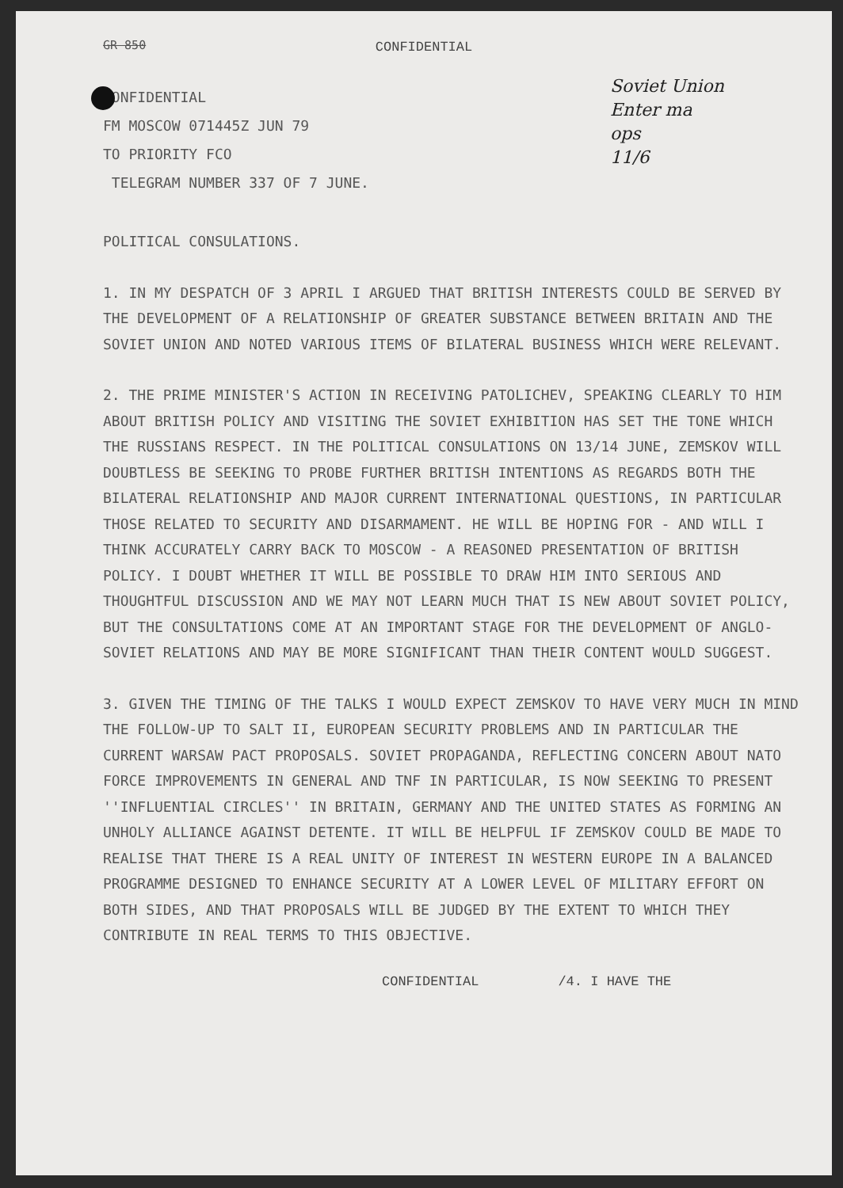Soviet Union
Enter ma
ops
11/6
GR 850
CONFIDENTIAL
CONFIDENTIAL
FM MOSCOW 071445Z JUN 79
TO PRIORITY FCO
TELEGRAM NUMBER 337 OF 7 JUNE.
POLITICAL CONSULATIONS.
1. IN MY DESPATCH OF 3 APRIL I ARGUED THAT BRITISH INTERESTS COULD BE SERVED BY THE DEVELOPMENT OF A RELATIONSHIP OF GREATER SUBSTANCE BETWEEN BRITAIN AND THE SOVIET UNION AND NOTED VARIOUS ITEMS OF BILATERAL BUSINESS WHICH WERE RELEVANT.
2. THE PRIME MINISTER'S ACTION IN RECEIVING PATOLICHEV, SPEAKING CLEARLY TO HIM ABOUT BRITISH POLICY AND VISITING THE SOVIET EXHIBITION HAS SET THE TONE WHICH THE RUSSIANS RESPECT. IN THE POLITICAL CONSULATIONS ON 13/14 JUNE, ZEMSKOV WILL DOUBTLESS BE SEEKING TO PROBE FURTHER BRITISH INTENTIONS AS REGARDS BOTH THE BILATERAL RELATIONSHIP AND MAJOR CURRENT INTERNATIONAL QUESTIONS, IN PARTICULAR THOSE RELATED TO SECURITY AND DISARMAMENT. HE WILL BE HOPING FOR - AND WILL I THINK ACCURATELY CARRY BACK TO MOSCOW - A REASONED PRESENTATION OF BRITISH POLICY. I DOUBT WHETHER IT WILL BE POSSIBLE TO DRAW HIM INTO SERIOUS AND THOUGHTFUL DISCUSSION AND WE MAY NOT LEARN MUCH THAT IS NEW ABOUT SOVIET POLICY, BUT THE CONSULTATIONS COME AT AN IMPORTANT STAGE FOR THE DEVELOPMENT OF ANGLO-SOVIET RELATIONS AND MAY BE MORE SIGNIFICANT THAN THEIR CONTENT WOULD SUGGEST.
3. GIVEN THE TIMING OF THE TALKS I WOULD EXPECT ZEMSKOV TO HAVE VERY MUCH IN MIND THE FOLLOW-UP TO SALT II, EUROPEAN SECURITY PROBLEMS AND IN PARTICULAR THE CURRENT WARSAW PACT PROPOSALS. SOVIET PROPAGANDA, REFLECTING CONCERN ABOUT NATO FORCE IMPROVEMENTS IN GENERAL AND TNF IN PARTICULAR, IS NOW SEEKING TO PRESENT ''INFLUENTIAL CIRCLES'' IN BRITAIN, GERMANY AND THE UNITED STATES AS FORMING AN UNHOLY ALLIANCE AGAINST DETENTE. IT WILL BE HELPFUL IF ZEMSKOV COULD BE MADE TO REALISE THAT THERE IS A REAL UNITY OF INTEREST IN WESTERN EUROPE IN A BALANCED PROGRAMME DESIGNED TO ENHANCE SECURITY AT A LOWER LEVEL OF MILITARY EFFORT ON BOTH SIDES, AND THAT PROPOSALS WILL BE JUDGED BY THE EXTENT TO WHICH THEY CONTRIBUTE IN REAL TERMS TO THIS OBJECTIVE.
CONFIDENTIAL /4. I HAVE THE